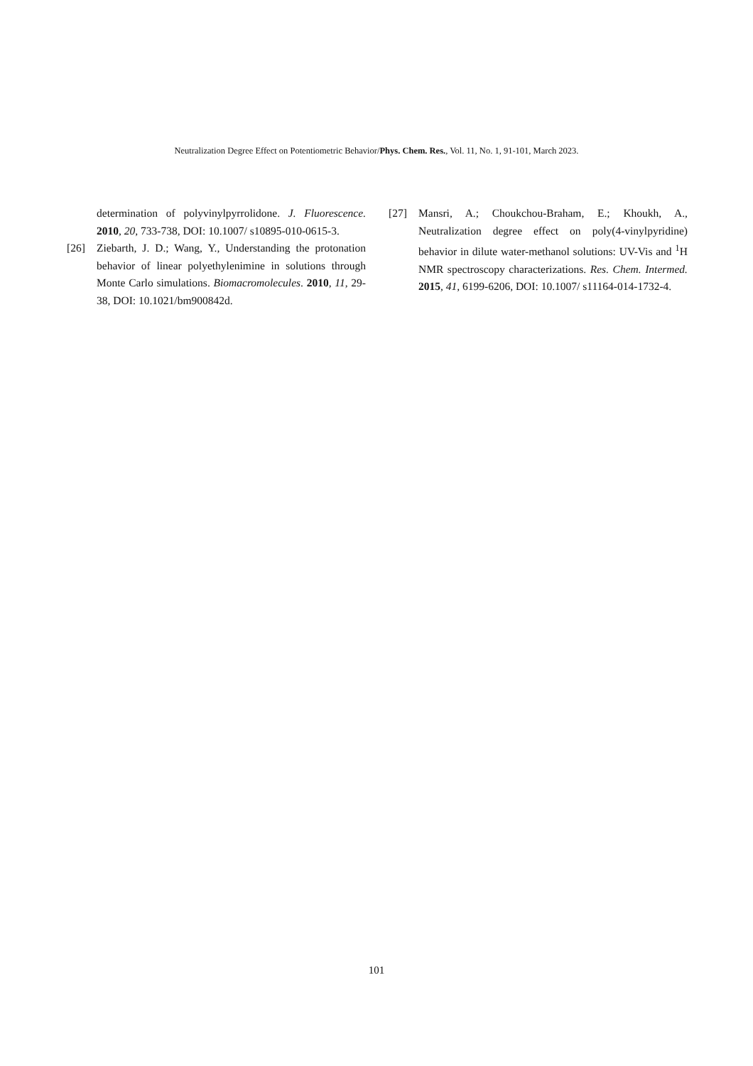Neutralization Degree Effect on Potentiometric Behavior/Phys. Chem. Res., Vol. 11, No. 1, 91-101, March 2023.
determination of polyvinylpyrrolidone. J. Fluorescence. 2010, 20, 733-738, DOI: 10.1007/ s10895-010-0615-3.
[26] Ziebarth, J. D.; Wang, Y., Understanding the protonation behavior of linear polyethylenimine in solutions through Monte Carlo simulations. Biomacromolecules. 2010, 11, 29-38, DOI: 10.1021/bm900842d.
[27] Mansri, A.; Choukchou-Braham, E.; Khoukh, A., Neutralization degree effect on poly(4-vinylpyridine) behavior in dilute water-methanol solutions: UV-Vis and <sup>1</sup>H NMR spectroscopy characterizations. Res. Chem. Intermed. 2015, 41, 6199-6206, DOI: 10.1007/ s11164-014-1732-4.
101